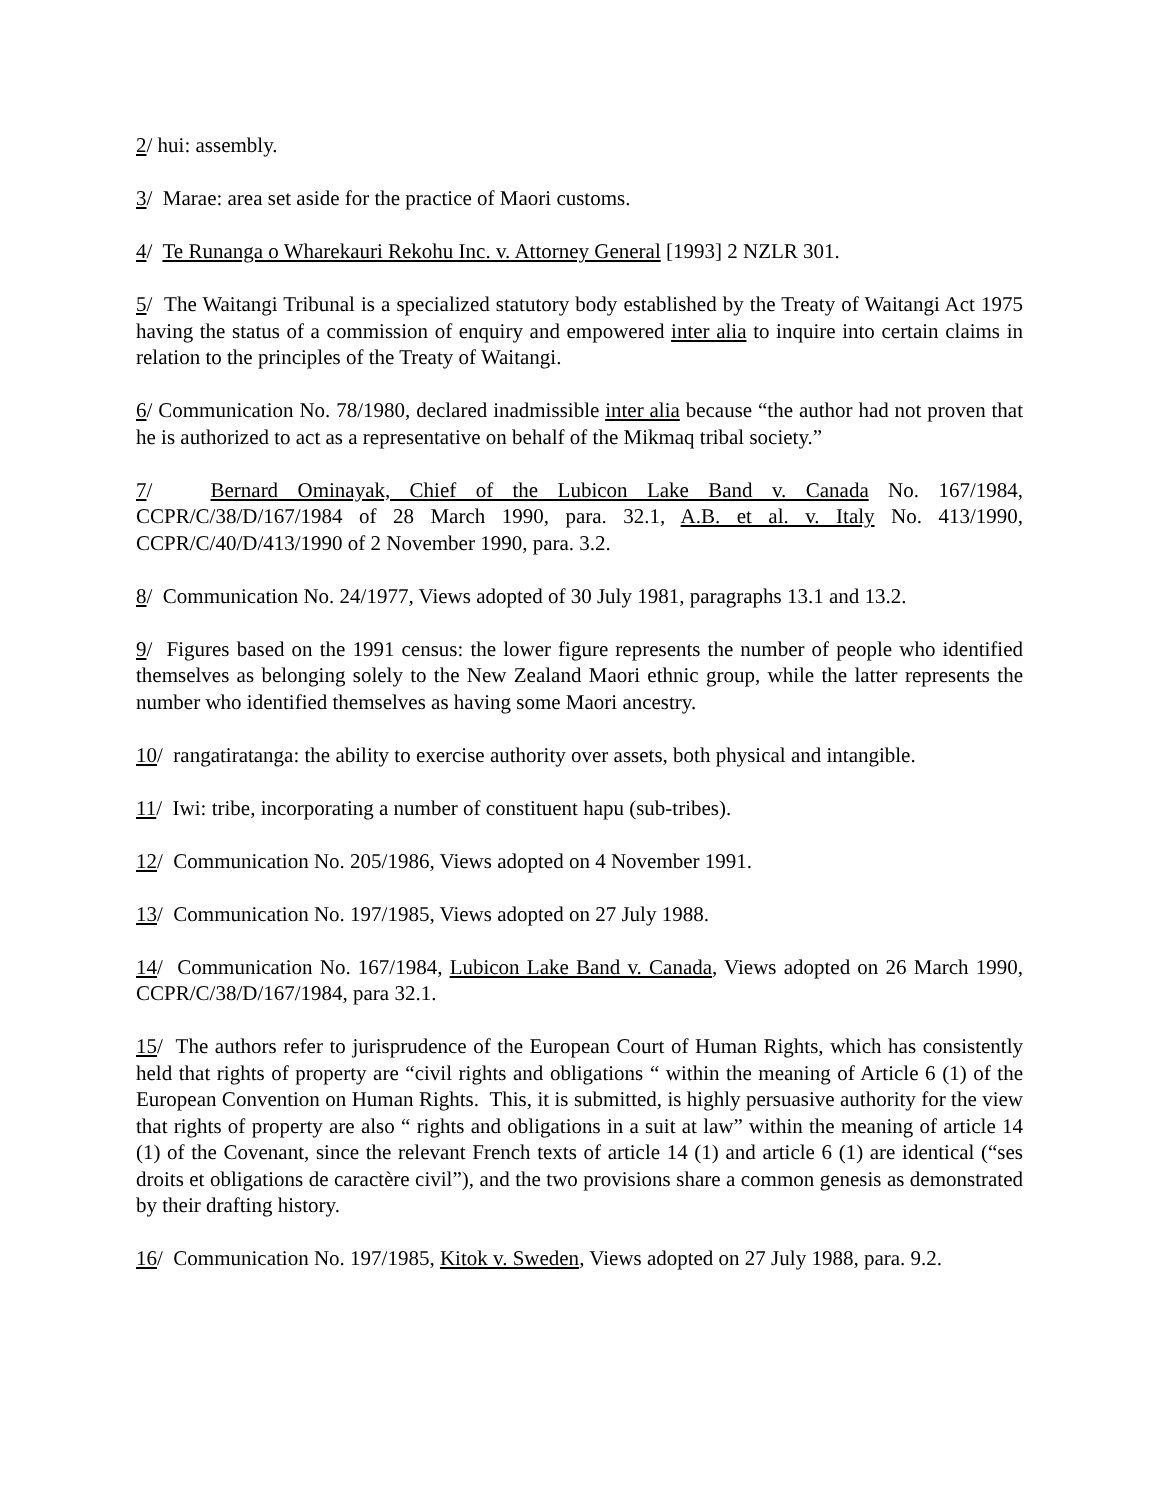2/ hui: assembly.
3/ Marae: area set aside for the practice of Maori customs.
4/ Te Runanga o Wharekauri Rekohu Inc. v. Attorney General [1993] 2 NZLR 301.
5/ The Waitangi Tribunal is a specialized statutory body established by the Treaty of Waitangi Act 1975 having the status of a commission of enquiry and empowered inter alia to inquire into certain claims in relation to the principles of the Treaty of Waitangi.
6/ Communication No. 78/1980, declared inadmissible inter alia because “the author had not proven that he is authorized to act as a representative on behalf of the Mikmaq tribal society.”
7/ Bernard Ominayak, Chief of the Lubicon Lake Band v. Canada No. 167/1984, CCPR/C/38/D/167/1984 of 28 March 1990, para. 32.1, A.B. et al. v. Italy No. 413/1990, CCPR/C/40/D/413/1990 of 2 November 1990, para. 3.2.
8/ Communication No. 24/1977, Views adopted of 30 July 1981, paragraphs 13.1 and 13.2.
9/ Figures based on the 1991 census: the lower figure represents the number of people who identified themselves as belonging solely to the New Zealand Maori ethnic group, while the latter represents the number who identified themselves as having some Maori ancestry.
10/ rangatiratanga: the ability to exercise authority over assets, both physical and intangible.
11/ Iwi: tribe, incorporating a number of constituent hapu (sub-tribes).
12/ Communication No. 205/1986, Views adopted on 4 November 1991.
13/ Communication No. 197/1985, Views adopted on 27 July 1988.
14/ Communication No. 167/1984, Lubicon Lake Band v. Canada, Views adopted on 26 March 1990, CCPR/C/38/D/167/1984, para 32.1.
15/ The authors refer to jurisprudence of the European Court of Human Rights, which has consistently held that rights of property are “civil rights and obligations “ within the meaning of Article 6 (1) of the European Convention on Human Rights. This, it is submitted, is highly persuasive authority for the view that rights of property are also “ rights and obligations in a suit at law” within the meaning of article 14 (1) of the Covenant, since the relevant French texts of article 14 (1) and article 6 (1) are identical (“ses droits et obligations de caractère civil”), and the two provisions share a common genesis as demonstrated by their drafting history.
16/ Communication No. 197/1985, Kitok v. Sweden, Views adopted on 27 July 1988, para. 9.2.